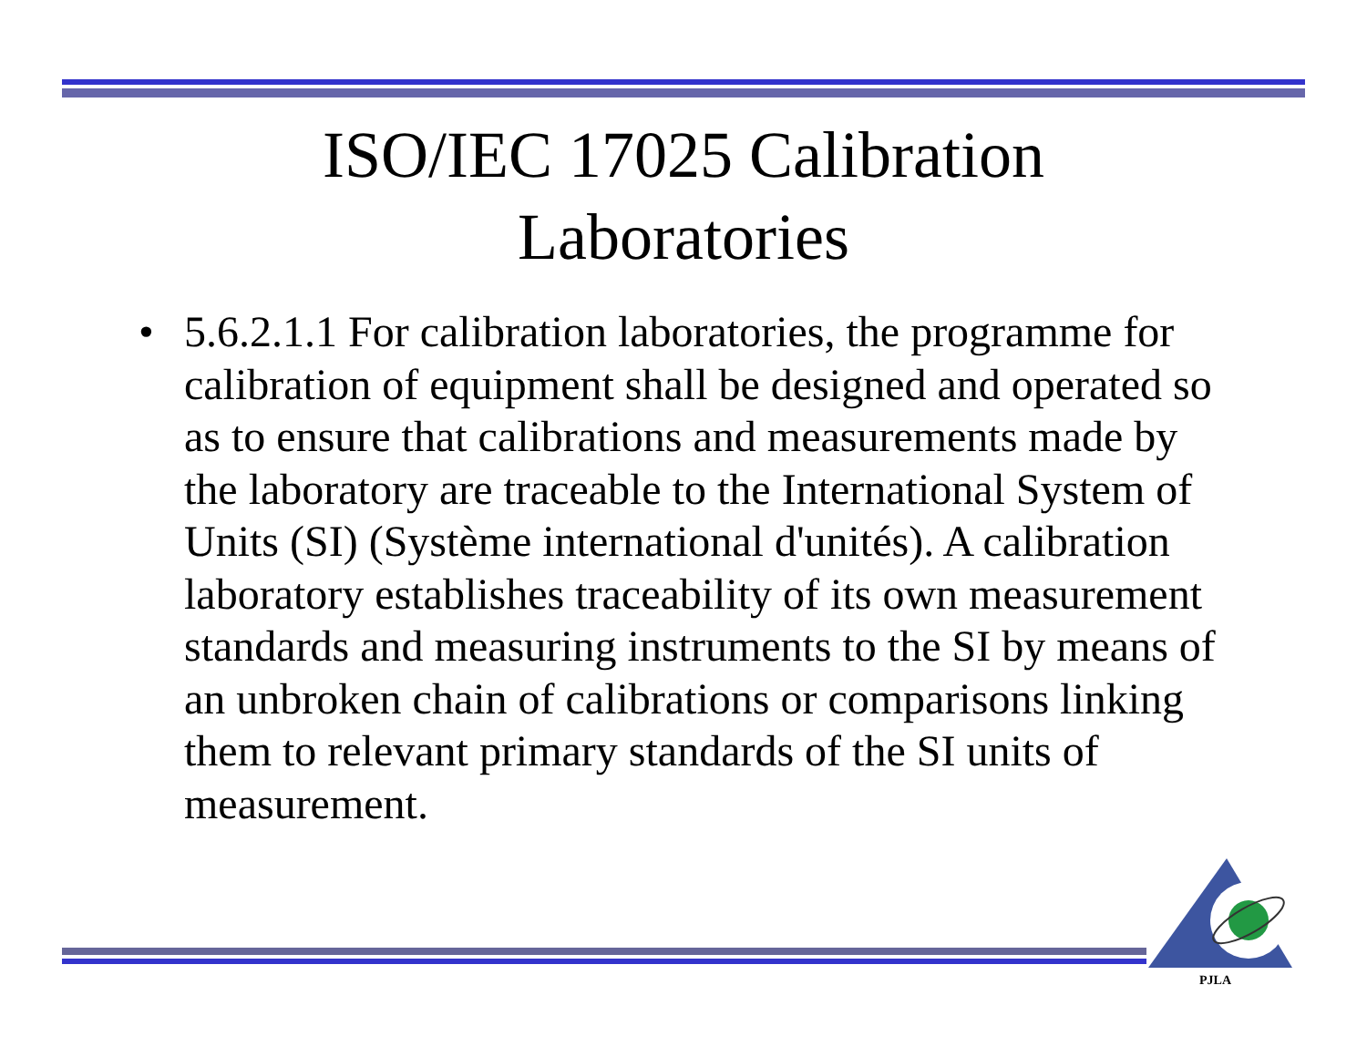ISO/IEC 17025 Calibration
Laboratories
• 5.6.2.1.1 For calibration laboratories, the programme for calibration of equipment shall be designed and operated so as to ensure that calibrations and measurements made by the laboratory are traceable to the International System of Units (SI) (Système international d'unités). A calibration laboratory establishes traceability of its own measurement standards and measuring instruments to the SI by means of an unbroken chain of calibrations or comparisons linking them to relevant primary standards of the SI units of measurement.
PJLA